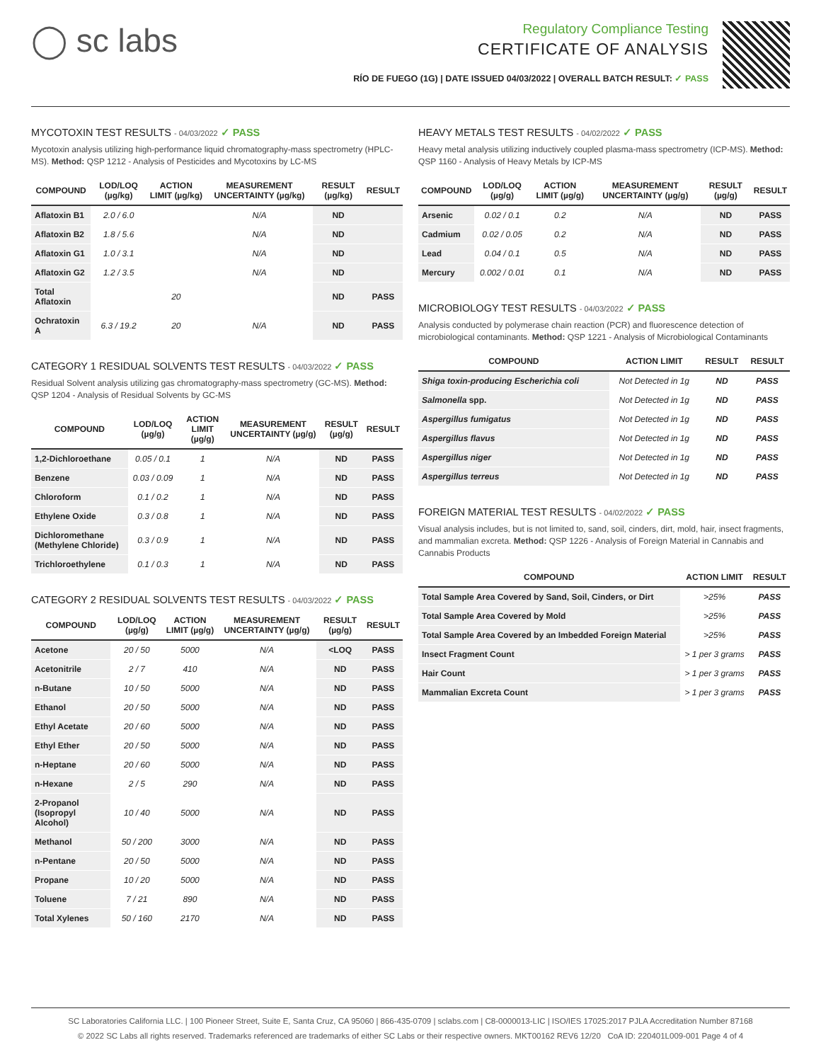◯ sc labs
Regulatory Compliance Testing
CERTIFICATE OF ANALYSIS
RÍO DE FUEGO (1G) | DATE ISSUED 04/03/2022 | OVERALL BATCH RESULT: ✓ PASS
MYCOTOXIN TEST RESULTS - 04/03/2022 ✓ PASS
Mycotoxin analysis utilizing high-performance liquid chromatography-mass spectrometry (HPLC-MS). Method: QSP 1212 - Analysis of Pesticides and Mycotoxins by LC-MS
| COMPOUND | LOD/LOQ (µg/kg) | ACTION LIMIT (µg/kg) | MEASUREMENT UNCERTAINTY (µg/kg) | RESULT (µg/kg) | RESULT |
| --- | --- | --- | --- | --- | --- |
| Aflatoxin B1 | 2.0 / 6.0 | | N/A | ND | |
| Aflatoxin B2 | 1.8 / 5.6 | | N/A | ND | |
| Aflatoxin G1 | 1.0 / 3.1 | | N/A | ND | |
| Aflatoxin G2 | 1.2 / 3.5 | | N/A | ND | |
| Total Aflatoxin | | 20 | | ND | PASS |
| Ochratoxin A | 6.3 / 19.2 | 20 | N/A | ND | PASS |
CATEGORY 1 RESIDUAL SOLVENTS TEST RESULTS - 04/03/2022 ✓ PASS
Residual Solvent analysis utilizing gas chromatography-mass spectrometry (GC-MS). Method: QSP 1204 - Analysis of Residual Solvents by GC-MS
| COMPOUND | LOD/LOQ (µg/g) | ACTION LIMIT (µg/g) | MEASUREMENT UNCERTAINTY (µg/g) | RESULT (µg/g) | RESULT |
| --- | --- | --- | --- | --- | --- |
| 1,2-Dichloroethane | 0.05 / 0.1 | 1 | N/A | ND | PASS |
| Benzene | 0.03 / 0.09 | 1 | N/A | ND | PASS |
| Chloroform | 0.1 / 0.2 | 1 | N/A | ND | PASS |
| Ethylene Oxide | 0.3 / 0.8 | 1 | N/A | ND | PASS |
| Dichloromethane (Methylene Chloride) | 0.3 / 0.9 | 1 | N/A | ND | PASS |
| Trichloroethylene | 0.1 / 0.3 | 1 | N/A | ND | PASS |
CATEGORY 2 RESIDUAL SOLVENTS TEST RESULTS - 04/03/2022 ✓ PASS
| COMPOUND | LOD/LOQ (µg/g) | ACTION LIMIT (µg/g) | MEASUREMENT UNCERTAINTY (µg/g) | RESULT (µg/g) | RESULT |
| --- | --- | --- | --- | --- | --- |
| Acetone | 20 / 50 | 5000 | N/A | <LOQ | PASS |
| Acetonitrile | 2 / 7 | 410 | N/A | ND | PASS |
| n-Butane | 10 / 50 | 5000 | N/A | ND | PASS |
| Ethanol | 20 / 50 | 5000 | N/A | ND | PASS |
| Ethyl Acetate | 20 / 60 | 5000 | N/A | ND | PASS |
| Ethyl Ether | 20 / 50 | 5000 | N/A | ND | PASS |
| n-Heptane | 20 / 60 | 5000 | N/A | ND | PASS |
| n-Hexane | 2 / 5 | 290 | N/A | ND | PASS |
| 2-Propanol (Isopropyl Alcohol) | 10 / 40 | 5000 | N/A | ND | PASS |
| Methanol | 50 / 200 | 3000 | N/A | ND | PASS |
| n-Pentane | 20 / 50 | 5000 | N/A | ND | PASS |
| Propane | 10 / 20 | 5000 | N/A | ND | PASS |
| Toluene | 7 / 21 | 890 | N/A | ND | PASS |
| Total Xylenes | 50 / 160 | 2170 | N/A | ND | PASS |
HEAVY METALS TEST RESULTS - 04/02/2022 ✓ PASS
Heavy metal analysis utilizing inductively coupled plasma-mass spectrometry (ICP-MS). Method: QSP 1160 - Analysis of Heavy Metals by ICP-MS
| COMPOUND | LOD/LOQ (µg/g) | ACTION LIMIT (µg/g) | MEASUREMENT UNCERTAINTY (µg/g) | RESULT (µg/g) | RESULT |
| --- | --- | --- | --- | --- | --- |
| Arsenic | 0.02 / 0.1 | 0.2 | N/A | ND | PASS |
| Cadmium | 0.02 / 0.05 | 0.2 | N/A | ND | PASS |
| Lead | 0.04 / 0.1 | 0.5 | N/A | ND | PASS |
| Mercury | 0.002 / 0.01 | 0.1 | N/A | ND | PASS |
MICROBIOLOGY TEST RESULTS - 04/03/2022 ✓ PASS
Analysis conducted by polymerase chain reaction (PCR) and fluorescence detection of microbiological contaminants. Method: QSP 1221 - Analysis of Microbiological Contaminants
| COMPOUND | ACTION LIMIT | RESULT | RESULT |
| --- | --- | --- | --- |
| Shiga toxin-producing Escherichia coli | Not Detected in 1g | ND | PASS |
| Salmonella spp. | Not Detected in 1g | ND | PASS |
| Aspergillus fumigatus | Not Detected in 1g | ND | PASS |
| Aspergillus flavus | Not Detected in 1g | ND | PASS |
| Aspergillus niger | Not Detected in 1g | ND | PASS |
| Aspergillus terreus | Not Detected in 1g | ND | PASS |
FOREIGN MATERIAL TEST RESULTS - 04/02/2022 ✓ PASS
Visual analysis includes, but is not limited to, sand, soil, cinders, dirt, mold, hair, insect fragments, and mammalian excreta. Method: QSP 1226 - Analysis of Foreign Material in Cannabis and Cannabis Products
| COMPOUND | ACTION LIMIT | RESULT |
| --- | --- | --- |
| Total Sample Area Covered by Sand, Soil, Cinders, or Dirt | >25% | PASS |
| Total Sample Area Covered by Mold | >25% | PASS |
| Total Sample Area Covered by an Imbedded Foreign Material | >25% | PASS |
| Insect Fragment Count | > 1 per 3 grams | PASS |
| Hair Count | > 1 per 3 grams | PASS |
| Mammalian Excreta Count | > 1 per 3 grams | PASS |
SC Laboratories California LLC. | 100 Pioneer Street, Suite E, Santa Cruz, CA 95060 | 866-435-0709 | sclabs.com | C8-0000013-LIC | ISO/IES 17025:2017 PJLA Accreditation Number 87168
© 2022 SC Labs all rights reserved. Trademarks referenced are trademarks of either SC Labs or their respective owners. MKT00162 REV6 12/20 CoA ID: 220401L009-001 Page 4 of 4